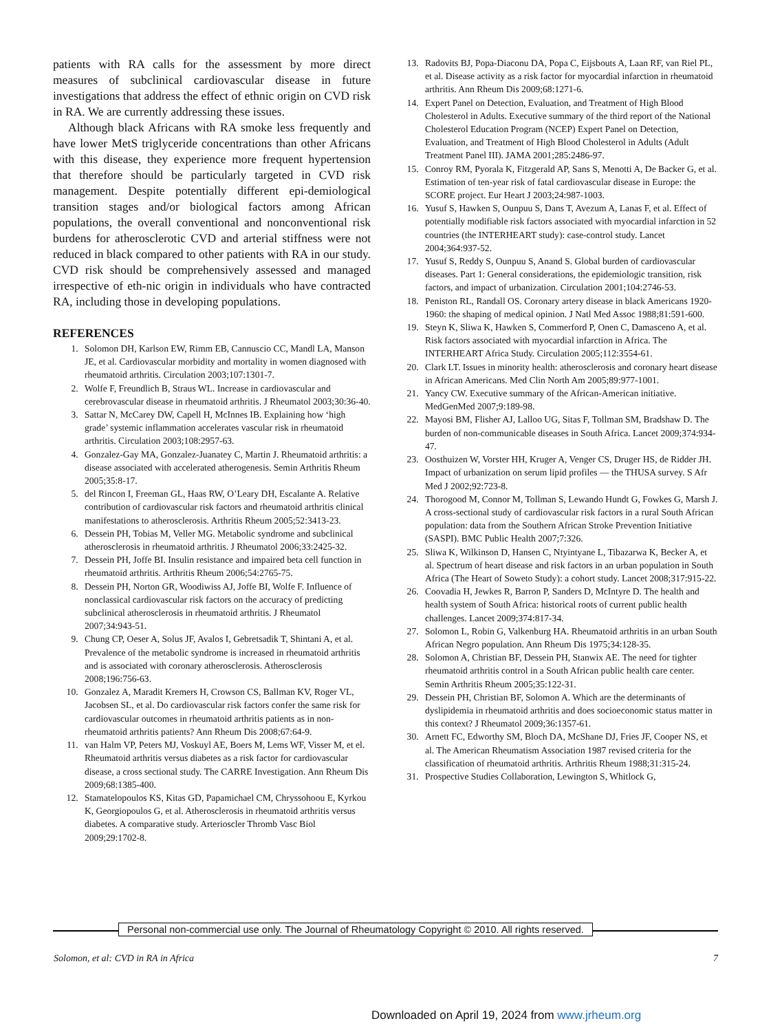patients with RA calls for the assessment by more direct measures of subclinical cardiovascular disease in future investigations that address the effect of ethnic origin on CVD risk in RA. We are currently addressing these issues.
Although black Africans with RA smoke less frequently and have lower MetS triglyceride concentrations than other Africans with this disease, they experience more frequent hypertension that therefore should be particularly targeted in CVD risk management. Despite potentially different epi-demiological transition stages and/or biological factors among African populations, the overall conventional and nonconventional risk burdens for atherosclerotic CVD and arterial stiffness were not reduced in black compared to other patients with RA in our study. CVD risk should be comprehensively assessed and managed irrespective of eth-nic origin in individuals who have contracted RA, including those in developing populations.
REFERENCES
1. Solomon DH, Karlson EW, Rimm EB, Cannuscio CC, Mandl LA, Manson JE, et al. Cardiovascular morbidity and mortality in women diagnosed with rheumatoid arthritis. Circulation 2003;107:1301-7.
2. Wolfe F, Freundlich B, Straus WL. Increase in cardiovascular and cerebrovascular disease in rheumatoid arthritis. J Rheumatol 2003;30:36-40.
3. Sattar N, McCarey DW, Capell H, McInnes IB. Explaining how ‘high grade’ systemic inflammation accelerates vascular risk in rheumatoid arthritis. Circulation 2003;108:2957-63.
4. Gonzalez-Gay MA, Gonzalez-Juanatey C, Martin J. Rheumatoid arthritis: a disease associated with accelerated atherogenesis. Semin Arthritis Rheum 2005;35:8-17.
5. del Rincon I, Freeman GL, Haas RW, O’Leary DH, Escalante A. Relative contribution of cardiovascular risk factors and rheumatoid arthritis clinical manifestations to atherosclerosis. Arthritis Rheum 2005;52:3413-23.
6. Dessein PH, Tobias M, Veller MG. Metabolic syndrome and subclinical atherosclerosis in rheumatoid arthritis. J Rheumatol 2006;33:2425-32.
7. Dessein PH, Joffe BI. Insulin resistance and impaired beta cell function in rheumatoid arthritis. Arthritis Rheum 2006;54:2765-75.
8. Dessein PH, Norton GR, Woodiwiss AJ, Joffe BI, Wolfe F. Influence of nonclassical cardiovascular risk factors on the accuracy of predicting subclinical atherosclerosis in rheumatoid arthritis. J Rheumatol 2007;34:943-51.
9. Chung CP, Oeser A, Solus JF, Avalos I, Gebretsadik T, Shintani A, et al. Prevalence of the metabolic syndrome is increased in rheumatoid arthritis and is associated with coronary atherosclerosis. Atherosclerosis 2008;196:756-63.
10. Gonzalez A, Maradit Kremers H, Crowson CS, Ballman KV, Roger VL, Jacobsen SL, et al. Do cardiovascular risk factors confer the same risk for cardiovascular outcomes in rheumatoid arthritis patients as in non-rheumatoid arthritis patients? Ann Rheum Dis 2008;67:64-9.
11. van Halm VP, Peters MJ, Voskuyl AE, Boers M, Lems WF, Visser M, et el. Rheumatoid arthritis versus diabetes as a risk factor for cardiovascular disease, a cross sectional study. The CARRE Investigation. Ann Rheum Dis 2009;68:1385-400.
12. Stamatelopoulos KS, Kitas GD, Papamichael CM, Chryssohoou E, Kyrkou K, Georgiopoulos G, et al. Atherosclerosis in rheumatoid arthritis versus diabetes. A comparative study. Arterioscler Thromb Vasc Biol 2009;29:1702-8.
13. Radovits BJ, Popa-Diaconu DA, Popa C, Eijsbouts A, Laan RF, van Riel PL, et al. Disease activity as a risk factor for myocardial infarction in rheumatoid arthritis. Ann Rheum Dis 2009;68:1271-6.
14. Expert Panel on Detection, Evaluation, and Treatment of High Blood Cholesterol in Adults. Executive summary of the third report of the National Cholesterol Education Program (NCEP) Expert Panel on Detection, Evaluation, and Treatment of High Blood Cholesterol in Adults (Adult Treatment Panel III). JAMA 2001;285:2486-97.
15. Conroy RM, Pyorala K, Fitzgerald AP, Sans S, Menotti A, De Backer G, et al. Estimation of ten-year risk of fatal cardiovascular disease in Europe: the SCORE project. Eur Heart J 2003;24:987-1003.
16. Yusuf S, Hawken S, Ounpuu S, Dans T, Avezum A, Lanas F, et al. Effect of potentially modifiable risk factors associated with myocardial infarction in 52 countries (the INTERHEART study): case-control study. Lancet 2004;364:937-52.
17. Yusuf S, Reddy S, Ounpuu S, Anand S. Global burden of cardiovascular diseases. Part 1: General considerations, the epidemiologic transition, risk factors, and impact of urbanization. Circulation 2001;104:2746-53.
18. Peniston RL, Randall OS. Coronary artery disease in black Americans 1920-1960: the shaping of medical opinion. J Natl Med Assoc 1988;81:591-600.
19. Steyn K, Sliwa K, Hawken S, Commerford P, Onen C, Damasceno A, et al. Risk factors associated with myocardial infarction in Africa. The INTERHEART Africa Study. Circulation 2005;112:3554-61.
20. Clark LT. Issues in minority health: atherosclerosis and coronary heart disease in African Americans. Med Clin North Am 2005;89:977-1001.
21. Yancy CW. Executive summary of the African-American initiative. MedGenMed 2007;9:189-98.
22. Mayosi BM, Flisher AJ, Lalloo UG, Sitas F, Tollman SM, Bradshaw D. The burden of non-communicable diseases in South Africa. Lancet 2009;374:934-47.
23. Oosthuizen W, Vorster HH, Kruger A, Venger CS, Druger HS, de Ridder JH. Impact of urbanization on serum lipid profiles — the THUSA survey. S Afr Med J 2002;92:723-8.
24. Thorogood M, Connor M, Tollman S, Lewando Hundt G, Fowkes G, Marsh J. A cross-sectional study of cardiovascular risk factors in a rural South African population: data from the Southern African Stroke Prevention Initiative (SASPI). BMC Public Health 2007;7:326.
25. Sliwa K, Wilkinson D, Hansen C, Ntyintyane L, Tibazarwa K, Becker A, et al. Spectrum of heart disease and risk factors in an urban population in South Africa (The Heart of Soweto Study): a cohort study. Lancet 2008;317:915-22.
26. Coovadia H, Jewkes R, Barron P, Sanders D, McIntyre D. The health and health system of South Africa: historical roots of current public health challenges. Lancet 2009;374:817-34.
27. Solomon L, Robin G, Valkenburg HA. Rheumatoid arthritis in an urban South African Negro population. Ann Rheum Dis 1975;34:128-35.
28. Solomon A, Christian BF, Dessein PH, Stanwix AE. The need for tighter rheumatoid arthritis control in a South African public health care center. Semin Arthritis Rheum 2005;35:122-31.
29. Dessein PH, Christian BF, Solomon A. Which are the determinants of dyslipidemia in rheumatoid arthritis and does socioeconomic status matter in this context? J Rheumatol 2009;36:1357-61.
30. Arnett FC, Edworthy SM, Bloch DA, McShane DJ, Fries JF, Cooper NS, et al. The American Rheumatism Association 1987 revised criteria for the classification of rheumatoid arthritis. Arthritis Rheum 1988;31:315-24.
31. Prospective Studies Collaboration, Lewington S, Whitlock G,
Personal non-commercial use only. The Journal of Rheumatology Copyright © 2010. All rights reserved.
Solomon, et al: CVD in RA in Africa 7
Downloaded on April 19, 2024 from www.jrheum.org